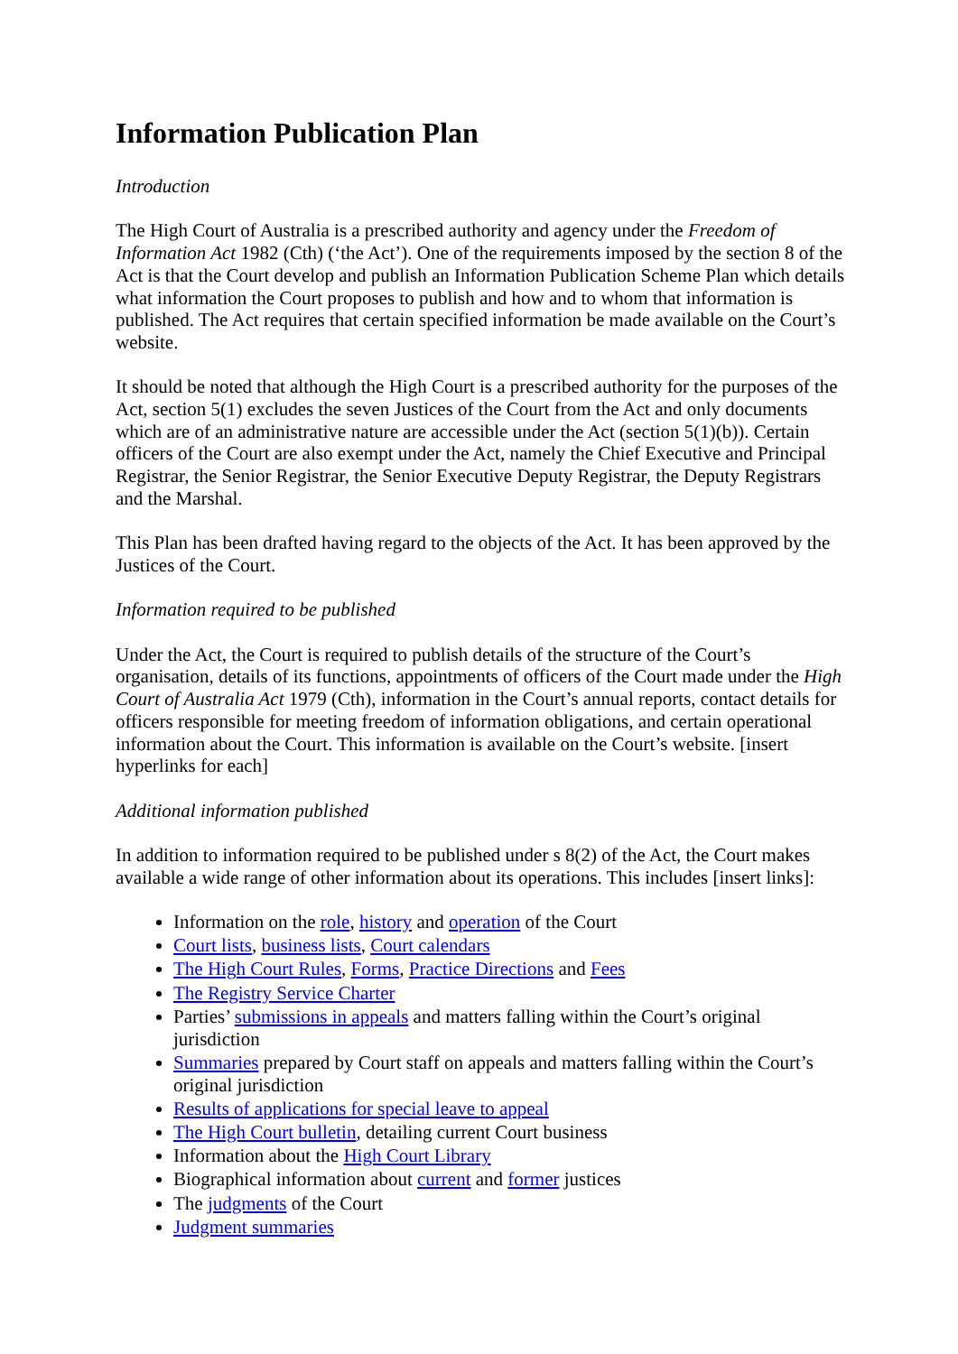Information Publication Plan
Introduction
The High Court of Australia is a prescribed authority and agency under the Freedom of Information Act 1982 (Cth) (‘the Act’). One of the requirements imposed by the section 8 of the Act is that the Court develop and publish an Information Publication Scheme Plan which details what information the Court proposes to publish and how and to whom that information is published. The Act requires that certain specified information be made available on the Court’s website.
It should be noted that although the High Court is a prescribed authority for the purposes of the Act, section 5(1) excludes the seven Justices of the Court from the Act and only documents which are of an administrative nature are accessible under the Act (section 5(1)(b)). Certain officers of the Court are also exempt under the Act, namely the Chief Executive and Principal Registrar, the Senior Registrar, the Senior Executive Deputy Registrar, the Deputy Registrars and the Marshal.
This Plan has been drafted having regard to the objects of the Act. It has been approved by the Justices of the Court.
Information required to be published
Under the Act, the Court is required to publish details of the structure of the Court’s organisation, details of its functions, appointments of officers of the Court made under the High Court of Australia Act 1979 (Cth), information in the Court’s annual reports, contact details for officers responsible for meeting freedom of information obligations, and certain operational information about the Court. This information is available on the Court’s website. [insert hyperlinks for each]
Additional information published
In addition to information required to be published under s 8(2) of the Act, the Court makes available a wide range of other information about its operations. This includes [insert links]:
Information on the role, history and operation of the Court
Court lists, business lists, Court calendars
The High Court Rules, Forms, Practice Directions and Fees
The Registry Service Charter
Parties’ submissions in appeals and matters falling within the Court’s original jurisdiction
Summaries prepared by Court staff on appeals and matters falling within the Court’s original jurisdiction
Results of applications for special leave to appeal
The High Court bulletin, detailing current Court business
Information about the High Court Library
Biographical information about current and former justices
The judgments of the Court
Judgment summaries